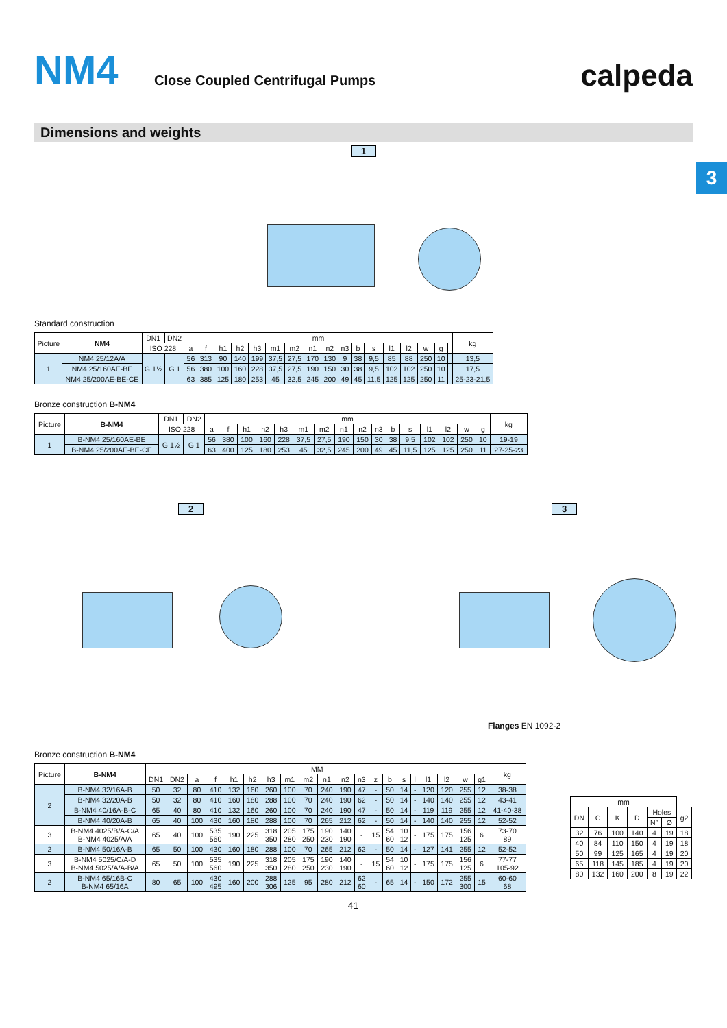NM4
Close Coupled Centrifugal Pumps
calpeda
Dimensions and weights
3
1
Standard construction
| Picture | NM4 | DN1 | DN2 | mm | | | | | | | | | | | | | | | | | kg |
| --- | --- | --- | --- | --- | --- | --- | --- | --- | --- | --- | --- | --- | --- | --- | --- | --- | --- | --- | --- | --- | --- |
| | | ISO 228 | | a | f | h1 | h2 | h3 | m1 | m2 | n1 | n2 | n3 | b | s | l1 | l2 | w | g | | |
| 1 | NM4 25/12A/A | G 1½ | G 1 | 56 | 313 | 90 | 140 | 199 | 37,5 | 27,5 | 170 | 130 | 9 | 38 | 9,5 | 85 | 88 | 250 | 10 | | 13,5 |
| | NM4 25/160AE-BE | | | 56 | 380 | 100 | 160 | 228 | 37,5 | 27,5 | 190 | 150 | 30 | 38 | 9,5 | 102 | 102 | 250 | 10 | | 17,5 |
| | NM4 25/200AE-BE-CE | | | 63 | 385 | 125 | 180 | 253 | 45 | 32,5 | 245 | 200 | 49 | 45 | 11,5 | 125 | 125 | 250 | 11 | | 25-23-21,5 |
Bronze construction B-NM4
| Picture | B-NM4 | DN1 | DN2 | mm | | | | | | | | | | | | | | | | kg |
| --- | --- | --- | --- | --- | --- | --- | --- | --- | --- | --- | --- | --- | --- | --- | --- | --- | --- | --- | --- | --- |
| | | ISO 228 | | a | f | h1 | h2 | h3 | m1 | m2 | n1 | n2 | n3 | b | s | l1 | l2 | w | g | |
| 1 | B-NM4 25/160AE-BE | G 1½ | G 1 | 56 | 380 | 100 | 160 | 228 | 37,5 | 27,5 | 190 | 150 | 30 | 38 | 9,5 | 102 | 102 | 250 | 10 | 19-19 |
| | B-NM4 25/200AE-BE-CE | | | 63 | 400 | 125 | 180 | 253 | 45 | 32,5 | 245 | 200 | 49 | 45 | 11,5 | 125 | 125 | 250 | 11 | 27-25-23 |
2 3
Flanges EN 1092-2
Bronze construction B-NM4
| Picture | B-NM4 | MM | | | | | | | | | | | | | | | | | | | | kg |
| --- | --- | --- | --- | --- | --- | --- | --- | --- | --- | --- | --- | --- | --- | --- | --- | --- | --- | --- | --- | --- | --- | --- |
| | | DN1 | DN2 | a | f | h1 | h2 | h3 | m1 | m2 | n1 | n2 | n3 | z | b | s | l | l1 | l2 | w | g1 | |
| 2 | B-NM4 32/16A-B | 50 | 32 | 80 | 410 | 132 | 160 | 260 | 100 | 70 | 240 | 190 | 47 | - | 50 | 14 | - | 120 | 120 | 255 | 12 | 38-38 |
| | B-NM4 32/20A-B | 50 | 32 | 80 | 410 | 160 | 180 | 288 | 100 | 70 | 240 | 190 | 62 | - | 50 | 14 | - | 140 | 140 | 255 | 12 | 43-41 |
| | B-NM4 40/16A-B-C | 65 | 40 | 80 | 410 | 132 | 160 | 260 | 100 | 70 | 240 | 190 | 47 | - | 50 | 14 | - | 119 | 119 | 255 | 12 | 41-40-38 |
| | B-NM4 40/20A-B | 65 | 40 | 100 | 430 | 160 | 180 | 288 | 100 | 70 | 265 | 212 | 62 | - | 50 | 14 | - | 140 | 140 | 255 | 12 | 52-52 |
| 3 | B-NM4 4025/B/A-C/A B-NM4 4025/A/A | 65 | 40 | 100 | 535 560 | 190 | 225 | 318 350 | 205 280 | 175 250 | 190 230 | 140 190 | - | 15 | 54 60 | 10 12 | - | 175 | 175 | 156 125 | 6 | 73-70 89 |
| 2 | B-NM4 50/16A-B | 65 | 50 | 100 | 430 | 160 | 180 | 288 | 100 | 70 | 265 | 212 | 62 | - | 50 | 14 | - | 127 | 141 | 255 | 12 | 52-52 |
| 3 | B-NM4 5025/C/A-D B-NM4 5025/A/A-B/A | 65 | 50 | 100 | 535 560 | 190 | 225 | 318 350 | 205 280 | 175 250 | 190 230 | 140 190 | - | 15 | 54 60 | 10 12 | - | 175 | 175 | 156 125 | 6 | 77-77 105-92 |
| 2 | B-NM4 65/16B-C B-NM4 65/16A | 80 | 65 | 100 | 430 495 | 160 | 200 | 288 306 | 125 | 95 | 280 | 212 | 62 60 | - | 65 | 14 | - | 150 | 172 | 255 300 | 15 | 60-60 68 |
| mm | | | | | | |
| --- | --- | --- | --- | --- | --- | --- |
| DN | C | K | D | Holes | | g2 |
| | | | | N° | Ø | |
| 32 | 76 | 100 | 140 | 4 | 19 | 18 |
| 40 | 84 | 110 | 150 | 4 | 19 | 18 |
| 50 | 99 | 125 | 165 | 4 | 19 | 20 |
| 65 | 118 | 145 | 185 | 4 | 19 | 20 |
| 80 | 132 | 160 | 200 | 8 | 19 | 22 |
41